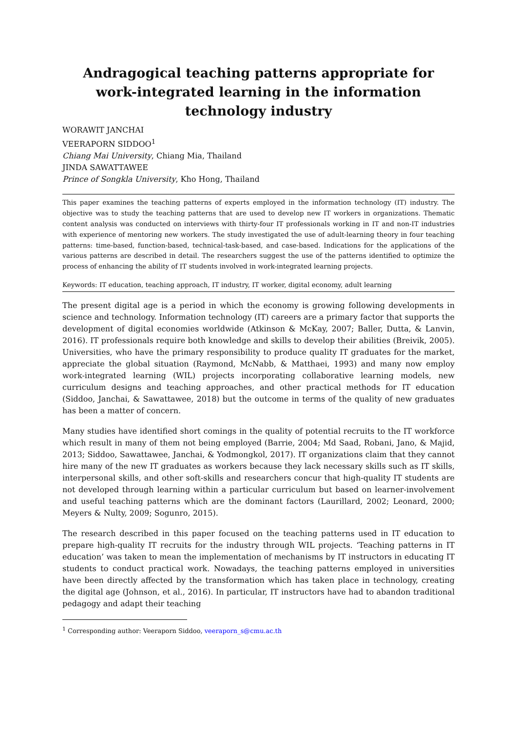Andragogical teaching patterns appropriate for work-integrated learning in the information technology industry
WORAWIT JANCHAI
VEERAPORN SIDDOO<sup>1</sup>
Chiang Mai University, Chiang Mia, Thailand
JINDA SAWATTAWEE
Prince of Songkla University, Kho Hong, Thailand
This paper examines the teaching patterns of experts employed in the information technology (IT) industry. The objective was to study the teaching patterns that are used to develop new IT workers in organizations. Thematic content analysis was conducted on interviews with thirty-four IT professionals working in IT and non-IT industries with experience of mentoring new workers. The study investigated the use of adult-learning theory in four teaching patterns: time-based, function-based, technical-task-based, and case-based. Indications for the applications of the various patterns are described in detail. The researchers suggest the use of the patterns identified to optimize the process of enhancing the ability of IT students involved in work-integrated learning projects.
Keywords: IT education, teaching approach, IT industry, IT worker, digital economy, adult learning
The present digital age is a period in which the economy is growing following developments in science and technology. Information technology (IT) careers are a primary factor that supports the development of digital economies worldwide (Atkinson & McKay, 2007; Baller, Dutta, & Lanvin, 2016). IT professionals require both knowledge and skills to develop their abilities (Breivik, 2005). Universities, who have the primary responsibility to produce quality IT graduates for the market, appreciate the global situation (Raymond, McNabb, & Matthaei, 1993) and many now employ work-integrated learning (WIL) projects incorporating collaborative learning models, new curriculum designs and teaching approaches, and other practical methods for IT education (Siddoo, Janchai, & Sawattawee, 2018) but the outcome in terms of the quality of new graduates has been a matter of concern.
Many studies have identified short comings in the quality of potential recruits to the IT workforce which result in many of them not being employed (Barrie, 2004; Md Saad, Robani, Jano, & Majid, 2013; Siddoo, Sawattawee, Janchai, & Yodmongkol, 2017). IT organizations claim that they cannot hire many of the new IT graduates as workers because they lack necessary skills such as IT skills, interpersonal skills, and other soft-skills and researchers concur that high-quality IT students are not developed through learning within a particular curriculum but based on learner-involvement and useful teaching patterns which are the dominant factors (Laurillard, 2002; Leonard, 2000; Meyers & Nulty, 2009; Sogunro, 2015).
The research described in this paper focused on the teaching patterns used in IT education to prepare high-quality IT recruits for the industry through WIL projects. ‘Teaching patterns in IT education’ was taken to mean the implementation of mechanisms by IT instructors in educating IT students to conduct practical work. Nowadays, the teaching patterns employed in universities have been directly affected by the transformation which has taken place in technology, creating the digital age (Johnson, et al., 2016). In particular, IT instructors have had to abandon traditional pedagogy and adapt their teaching
<sup>1</sup> Corresponding author: Veeraporn Siddoo, veeraporn_s@cmu.ac.th